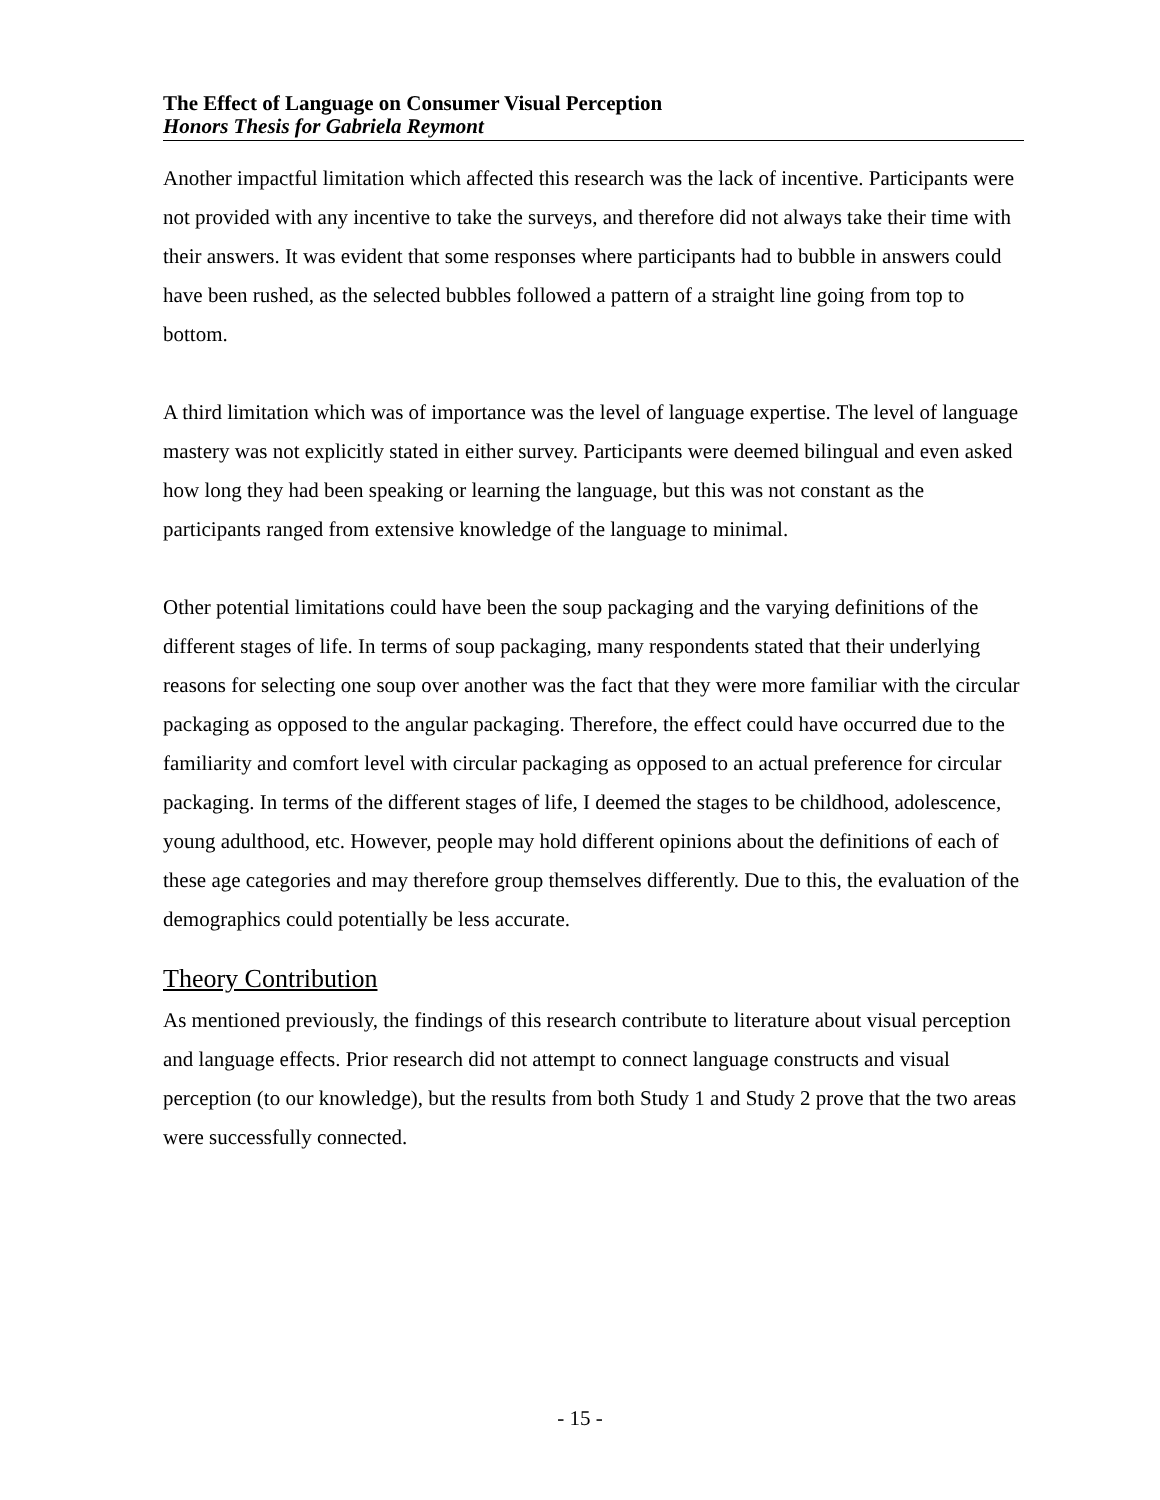The Effect of Language on Consumer Visual Perception
Honors Thesis for Gabriela Reymont
Another impactful limitation which affected this research was the lack of incentive. Participants were not provided with any incentive to take the surveys, and therefore did not always take their time with their answers. It was evident that some responses where participants had to bubble in answers could have been rushed, as the selected bubbles followed a pattern of a straight line going from top to bottom.
A third limitation which was of importance was the level of language expertise. The level of language mastery was not explicitly stated in either survey. Participants were deemed bilingual and even asked how long they had been speaking or learning the language, but this was not constant as the participants ranged from extensive knowledge of the language to minimal.
Other potential limitations could have been the soup packaging and the varying definitions of the different stages of life. In terms of soup packaging, many respondents stated that their underlying reasons for selecting one soup over another was the fact that they were more familiar with the circular packaging as opposed to the angular packaging. Therefore, the effect could have occurred due to the familiarity and comfort level with circular packaging as opposed to an actual preference for circular packaging. In terms of the different stages of life, I deemed the stages to be childhood, adolescence, young adulthood, etc. However, people may hold different opinions about the definitions of each of these age categories and may therefore group themselves differently. Due to this, the evaluation of the demographics could potentially be less accurate.
Theory Contribution
As mentioned previously, the findings of this research contribute to literature about visual perception and language effects. Prior research did not attempt to connect language constructs and visual perception (to our knowledge), but the results from both Study 1 and Study 2 prove that the two areas were successfully connected.
- 15 -